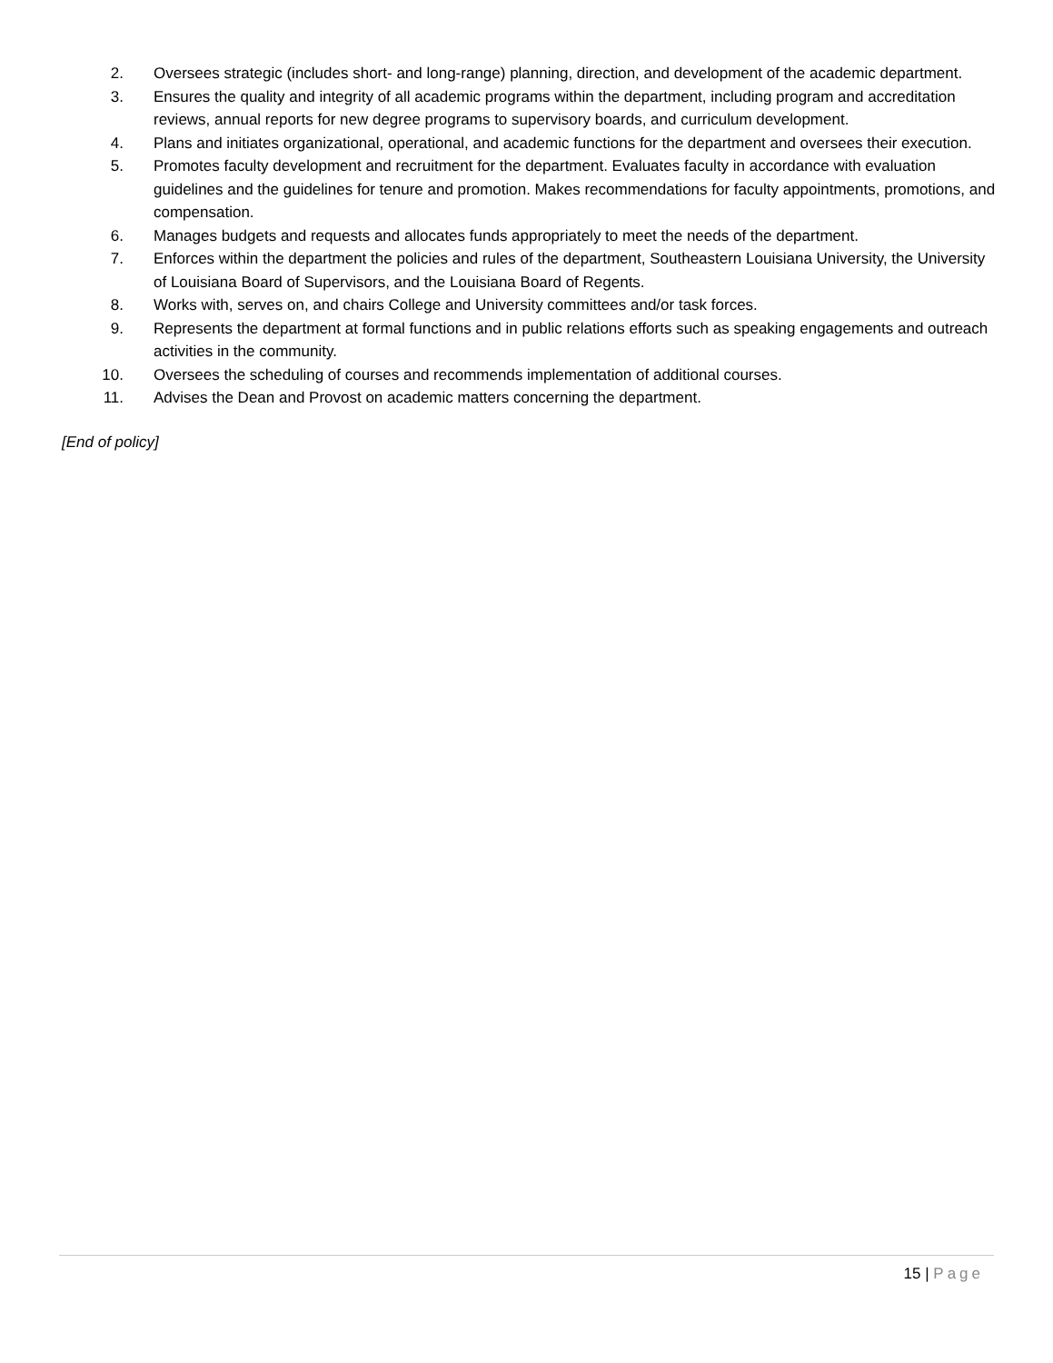2. Oversees strategic (includes short- and long-range) planning, direction, and development of the academic department.
3. Ensures the quality and integrity of all academic programs within the department, including program and accreditation reviews, annual reports for new degree programs to supervisory boards, and curriculum development.
4. Plans and initiates organizational, operational, and academic functions for the department and oversees their execution.
5. Promotes faculty development and recruitment for the department. Evaluates faculty in accordance with evaluation guidelines and the guidelines for tenure and promotion. Makes recommendations for faculty appointments, promotions, and compensation.
6. Manages budgets and requests and allocates funds appropriately to meet the needs of the department.
7. Enforces within the department the policies and rules of the department, Southeastern Louisiana University, the University of Louisiana Board of Supervisors, and the Louisiana Board of Regents.
8. Works with, serves on, and chairs College and University committees and/or task forces.
9. Represents the department at formal functions and in public relations efforts such as speaking engagements and outreach activities in the community.
10. Oversees the scheduling of courses and recommends implementation of additional courses.
11. Advises the Dean and Provost on academic matters concerning the department.
[End of policy]
15 | Page